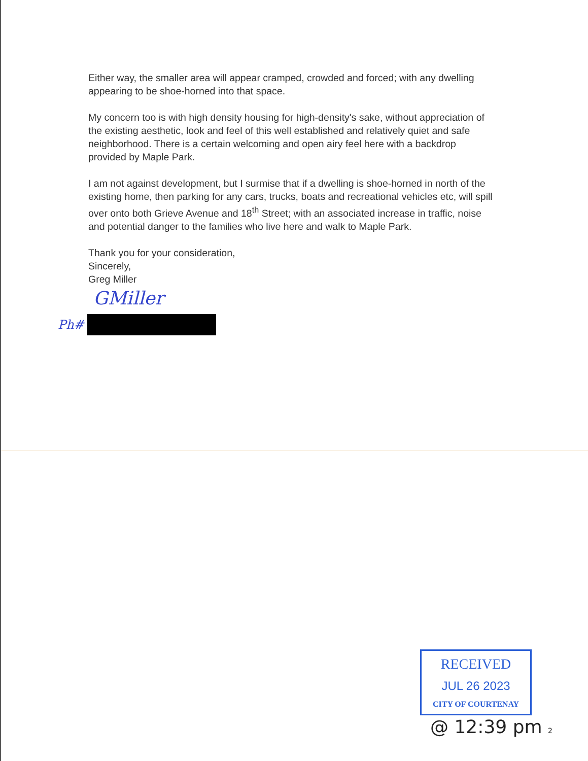Either way, the smaller area will appear cramped, crowded and forced; with any dwelling appearing to be shoe-horned into that space.
My concern too is with high density housing for high-density's sake, without appreciation of the existing aesthetic, look and feel of this well established and relatively quiet and safe neighborhood. There is a certain welcoming and open airy feel here with a backdrop provided by Maple Park.
I am not against development, but I surmise that if a dwelling is shoe-horned in north of the existing home, then parking for any cars, trucks, boats and recreational vehicles etc, will spill over onto both Grieve Avenue and 18<sup>th</sup> Street; with an associated increase in traffic, noise and potential danger to the families who live here and walk to Maple Park.
Thank you for your consideration,
Sincerely,
Greg Miller
GMiller
Ph#
RECEIVED
JUL 26 2023
CITY OF COURTENAY
@ 12:39 pm 2